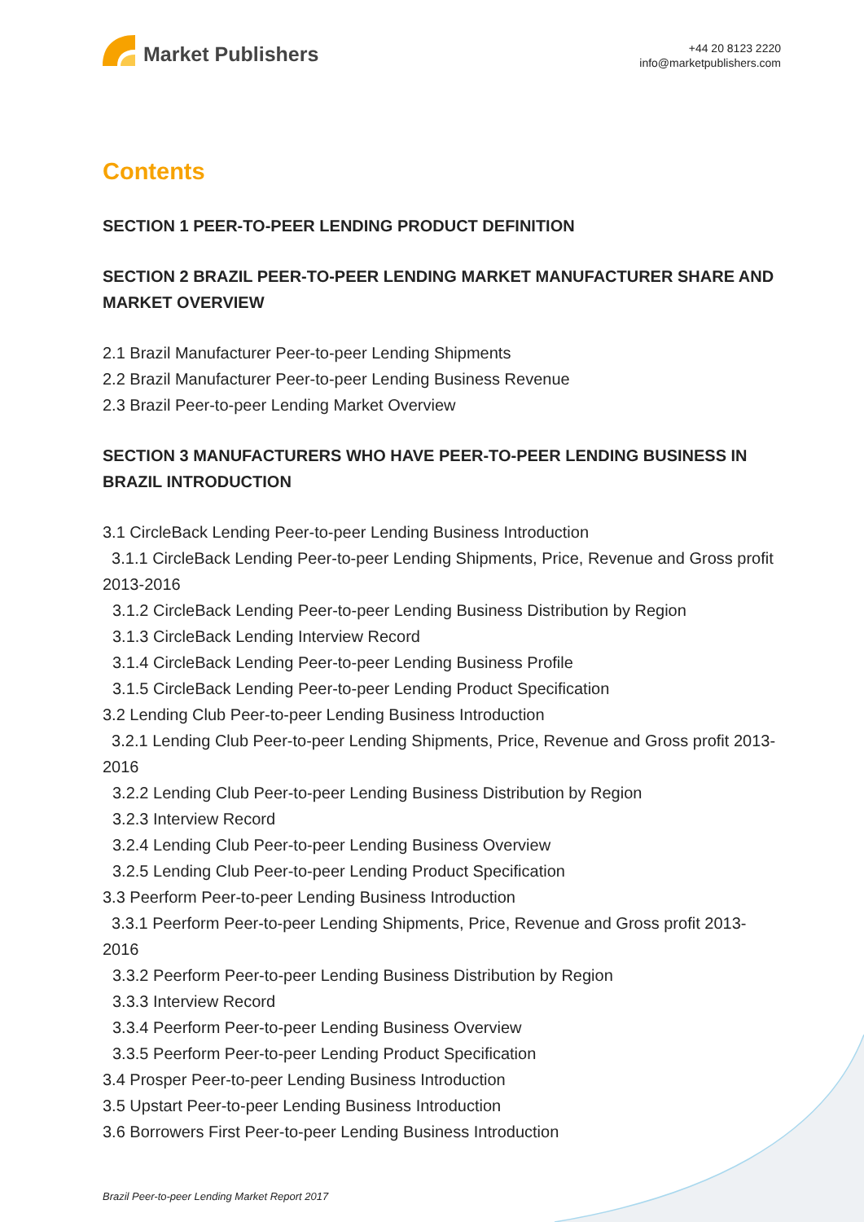Market Publishers
+44 20 8123 2220
info@marketpublishers.com
Contents
SECTION 1 PEER-TO-PEER LENDING PRODUCT DEFINITION
SECTION 2 BRAZIL PEER-TO-PEER LENDING MARKET MANUFACTURER SHARE AND MARKET OVERVIEW
2.1 Brazil Manufacturer Peer-to-peer Lending Shipments
2.2 Brazil Manufacturer Peer-to-peer Lending Business Revenue
2.3 Brazil Peer-to-peer Lending Market Overview
SECTION 3 MANUFACTURERS WHO HAVE PEER-TO-PEER LENDING BUSINESS IN BRAZIL INTRODUCTION
3.1 CircleBack Lending Peer-to-peer Lending Business Introduction
3.1.1 CircleBack Lending Peer-to-peer Lending Shipments, Price, Revenue and Gross profit 2013-2016
3.1.2 CircleBack Lending Peer-to-peer Lending Business Distribution by Region
3.1.3 CircleBack Lending Interview Record
3.1.4 CircleBack Lending Peer-to-peer Lending Business Profile
3.1.5 CircleBack Lending Peer-to-peer Lending Product Specification
3.2 Lending Club Peer-to-peer Lending Business Introduction
3.2.1 Lending Club Peer-to-peer Lending Shipments, Price, Revenue and Gross profit 2013-2016
3.2.2 Lending Club Peer-to-peer Lending Business Distribution by Region
3.2.3 Interview Record
3.2.4 Lending Club Peer-to-peer Lending Business Overview
3.2.5 Lending Club Peer-to-peer Lending Product Specification
3.3 Peerform Peer-to-peer Lending Business Introduction
3.3.1 Peerform Peer-to-peer Lending Shipments, Price, Revenue and Gross profit 2013-2016
3.3.2 Peerform Peer-to-peer Lending Business Distribution by Region
3.3.3 Interview Record
3.3.4 Peerform Peer-to-peer Lending Business Overview
3.3.5 Peerform Peer-to-peer Lending Product Specification
3.4 Prosper Peer-to-peer Lending Business Introduction
3.5 Upstart Peer-to-peer Lending Business Introduction
3.6 Borrowers First Peer-to-peer Lending Business Introduction
Brazil Peer-to-peer Lending Market Report 2017